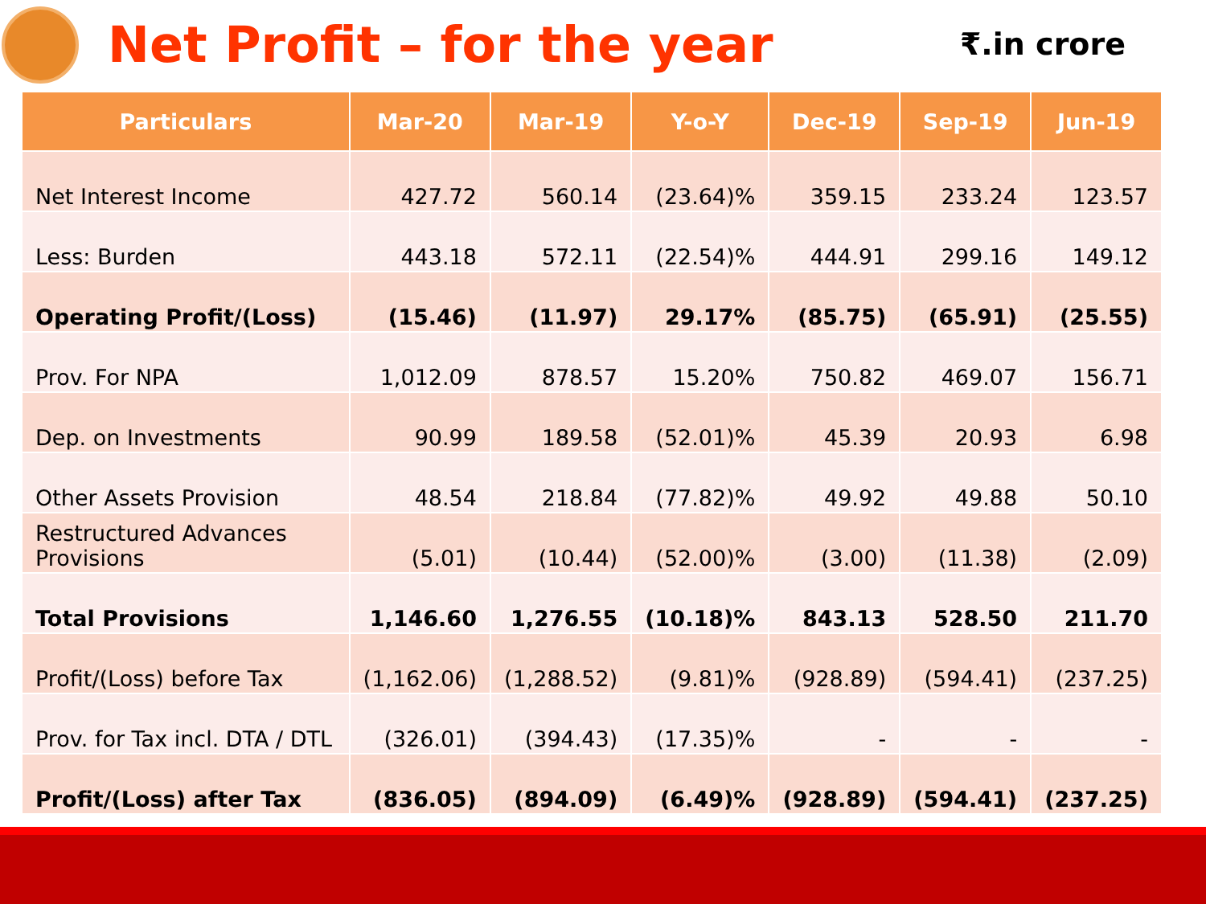Net Profit – for the year
₹.in crore
| Particulars | Mar-20 | Mar-19 | Y-o-Y | Dec-19 | Sep-19 | Jun-19 |
| --- | --- | --- | --- | --- | --- | --- |
| Net Interest Income | 427.72 | 560.14 | (23.64)% | 359.15 | 233.24 | 123.57 |
| Less: Burden | 443.18 | 572.11 | (22.54)% | 444.91 | 299.16 | 149.12 |
| Operating Profit/(Loss) | (15.46) | (11.97) | 29.17% | (85.75) | (65.91) | (25.55) |
| Prov. For NPA | 1,012.09 | 878.57 | 15.20% | 750.82 | 469.07 | 156.71 |
| Dep. on Investments | 90.99 | 189.58 | (52.01)% | 45.39 | 20.93 | 6.98 |
| Other Assets Provision | 48.54 | 218.84 | (77.82)% | 49.92 | 49.88 | 50.10 |
| Restructured Advances Provisions | (5.01) | (10.44) | (52.00)% | (3.00) | (11.38) | (2.09) |
| Total Provisions | 1,146.60 | 1,276.55 | (10.18)% | 843.13 | 528.50 | 211.70 |
| Profit/(Loss) before Tax | (1,162.06) | (1,288.52) | (9.81)% | (928.89) | (594.41) | (237.25) |
| Prov. for Tax incl. DTA / DTL | (326.01) | (394.43) | (17.35)% | - | - | - |
| Profit/(Loss) after Tax | (836.05) | (894.09) | (6.49)% | (928.89) | (594.41) | (237.25) |